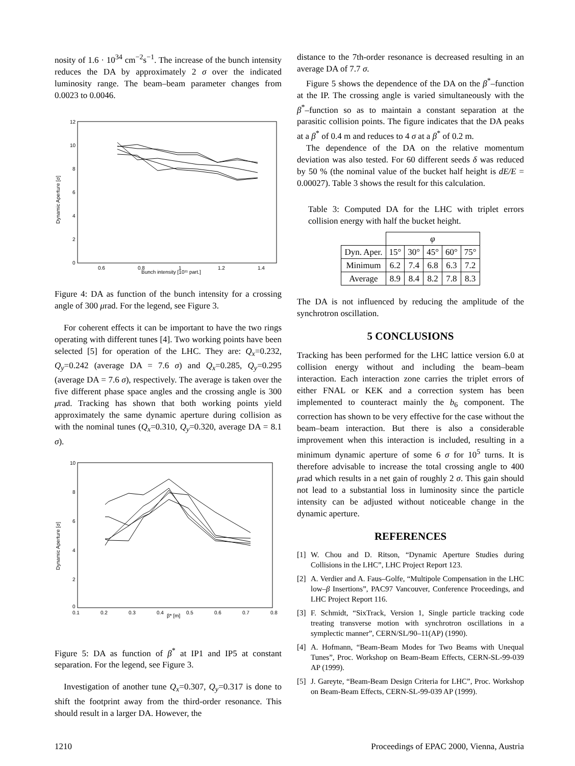nosity of 1.6 · 10<sup>34</sup> cm<sup>−2</sup>s<sup>−1</sup>. The increase of the bunch intensity reduces the DA by approximately 2 σ over the indicated luminosity range. The beam–beam parameter changes from 0.0023 to 0.0046.
12
10
8
6
4
2
0
0.6
0.8
1
1.2
1.4
Bunch intensity [10¹¹ part.]
Dynamic Aperture [σ]
Figure 4: DA as function of the bunch intensity for a crossing angle of 300 μrad. For the legend, see Figure 3.
For coherent effects it can be important to have the two rings operating with different tunes [4]. Two working points have been selected [5] for operation of the LHC. They are: Q<sub>x</sub>=0.232, Q<sub>y</sub>=0.242 (average DA = 7.6 σ) and Q<sub>x</sub>=0.285, Q<sub>y</sub>=0.295 (average DA = 7.6 σ), respectively. The average is taken over the five different phase space angles and the crossing angle is 300 μrad. Tracking has shown that both working points yield approximately the same dynamic aperture during collision as with the nominal tunes (Q<sub>x</sub>=0.310, Q<sub>y</sub>=0.320, average DA = 8.1 σ).
10
8
6
4
2
0
0.1
0.2
0.3
0.4
0.5
0.6
0.7
0.8
β* [m]
Dynamic Aperture [σ]
Figure 5: DA as function of β<sup>*</sup> at IP1 and IP5 at constant separation. For the legend, see Figure 3.
Investigation of another tune Q<sub>x</sub>=0.307, Q<sub>y</sub>=0.317 is done to shift the footprint away from the third-order resonance. This should result in a larger DA. However, the
distance to the 7th-order resonance is decreased resulting in an average DA of 7.7 σ.
Figure 5 shows the dependence of the DA on the β<sup>*</sup>–function at the IP. The crossing angle is varied simultaneously with the β<sup>*</sup>–function so as to maintain a constant separation at the parasitic collision points. The figure indicates that the DA peaks at a β<sup>*</sup> of 0.4 m and reduces to 4 σ at a β<sup>*</sup> of 0.2 m.
The dependence of the DA on the relative momentum deviation was also tested. For 60 different seeds δ was reduced by 50 % (the nominal value of the bucket half height is dE/E = 0.00027). Table 3 shows the result for this calculation.
Table 3: Computed DA for the LHC with triplet errors collision energy with half the bucket height.
| | φ | | | | |
| Dyn. Aper. | 15° | 30° | 45° | 60° | 75° |
| Minimum | 6.2 | 7.4 | 6.8 | 6.3 | 7.2 |
| Average | 8.9 | 8.4 | 8.2 | 7.8 | 8.3 |
The DA is not influenced by reducing the amplitude of the synchrotron oscillation.
5 CONCLUSIONS
Tracking has been performed for the LHC lattice version 6.0 at collision energy without and including the beam–beam interaction. Each interaction zone carries the triplet errors of either FNAL or KEK and a correction system has been implemented to counteract mainly the b<sub>6</sub> component. The correction has shown to be very effective for the case without the beam–beam interaction. But there is also a considerable improvement when this interaction is included, resulting in a minimum dynamic aperture of some 6 σ for 10<sup>5</sup> turns. It is therefore advisable to increase the total crossing angle to 400 μrad which results in a net gain of roughly 2 σ. This gain should not lead to a substantial loss in luminosity since the particle intensity can be adjusted without noticeable change in the dynamic aperture.
REFERENCES
[1] W. Chou and D. Ritson, “Dynamic Aperture Studies during Collisions in the LHC”, LHC Project Report 123.
[2] A. Verdier and A. Faus–Golfe, “Multipole Compensation in the LHC low–β Insertions”, PAC97 Vancouver, Conference Proceedings, and LHC Project Report 116.
[3] F. Schmidt, “SixTrack, Version 1, Single particle tracking code treating transverse motion with synchrotron oscillations in a symplectic manner”, CERN/SL/90–11(AP) (1990).
[4] A. Hofmann, “Beam-Beam Modes for Two Beams with Unequal Tunes”, Proc. Workshop on Beam-Beam Effects, CERN-SL-99-039 AP (1999).
[5] J. Gareyte, “Beam-Beam Design Criteria for LHC”, Proc. Workshop on Beam-Beam Effects, CERN-SL-99-039 AP (1999).
1210 Proceedings of EPAC 2000, Vienna, Austria